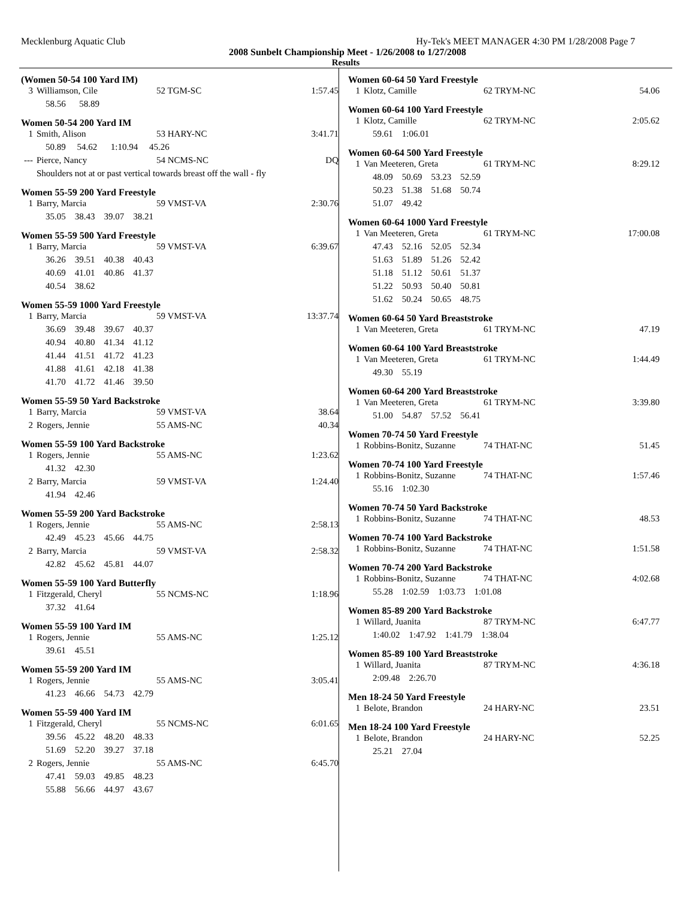Mecklenburg Aquatic Club Hy-Tek's MEET MANAGER 4:30 PM 1/28/2008 Page 7
2008 Sunbelt Championship Meet - 1/26/2008 to 1/27/2008
Results
(Women 50-54 100 Yard IM)
| 3 | Williamson, Cile | 52 TGM-SC | 1:57.45 |
| | 58.56 58.89 | | |
Women 50-54 200 Yard IM
| 1 | Smith, Alison | 53 HARY-NC | 3:41.71 |
| | 50.89 54.62 1:10.94 45.26 | | |
| --- | Pierce, Nancy | 54 NCMS-NC | DQ |
| | Shoulders not at or past vertical towards breast off the wall - fly | | |
Women 55-59 200 Yard Freestyle
| 1 | Barry, Marcia | 59 VMST-VA | 2:30.76 |
| | 35.05 38.43 39.07 38.21 | | |
Women 55-59 500 Yard Freestyle
| 1 | Barry, Marcia | 59 VMST-VA | 6:39.67 |
| | 36.26 39.51 40.38 40.43 | | |
| | 40.69 41.01 40.86 41.37 | | |
| | 40.54 38.62 | | |
Women 55-59 1000 Yard Freestyle
| 1 | Barry, Marcia | 59 VMST-VA | 13:37.74 |
| | 36.69 39.48 39.67 40.37 | | |
| | 40.94 40.80 41.34 41.12 | | |
| | 41.44 41.51 41.72 41.23 | | |
| | 41.88 41.61 42.18 41.38 | | |
| | 41.70 41.72 41.46 39.50 | | |
Women 55-59 50 Yard Backstroke
| 1 | Barry, Marcia | 59 VMST-VA | 38.64 |
| 2 | Rogers, Jennie | 55 AMS-NC | 40.34 |
Women 55-59 100 Yard Backstroke
| 1 | Rogers, Jennie | 55 AMS-NC | 1:23.62 |
| | 41.32 42.30 | | |
| 2 | Barry, Marcia | 59 VMST-VA | 1:24.40 |
| | 41.94 42.46 | | |
Women 55-59 200 Yard Backstroke
| 1 | Rogers, Jennie | 55 AMS-NC | 2:58.13 |
| | 42.49 45.23 45.66 44.75 | | |
| 2 | Barry, Marcia | 59 VMST-VA | 2:58.32 |
| | 42.82 45.62 45.81 44.07 | | |
Women 55-59 100 Yard Butterfly
| 1 | Fitzgerald, Cheryl | 55 NCMS-NC | 1:18.96 |
| | 37.32 41.64 | | |
Women 55-59 100 Yard IM
| 1 | Rogers, Jennie | 55 AMS-NC | 1:25.12 |
| | 39.61 45.51 | | |
Women 55-59 200 Yard IM
| 1 | Rogers, Jennie | 55 AMS-NC | 3:05.41 |
| | 41.23 46.66 54.73 42.79 | | |
Women 55-59 400 Yard IM
| 1 | Fitzgerald, Cheryl | 55 NCMS-NC | 6:01.65 |
| | 39.56 45.22 48.20 48.33 | | |
| | 51.69 52.20 39.27 37.18 | | |
| 2 | Rogers, Jennie | 55 AMS-NC | 6:45.70 |
| | 47.41 59.03 49.85 48.23 | | |
| | 55.88 56.66 44.97 43.67 | | |
Women 60-64 50 Yard Freestyle
| 1 | Klotz, Camille | 62 TRYM-NC | 54.06 |
Women 60-64 100 Yard Freestyle
| 1 | Klotz, Camille | 62 TRYM-NC | 2:05.62 |
| | 59.61 1:06.01 | | |
Women 60-64 500 Yard Freestyle
| 1 | Van Meeteren, Greta | 61 TRYM-NC | 8:29.12 |
| | 48.09 50.69 53.23 52.59 | | |
| | 50.23 51.38 51.68 50.74 | | |
| | 51.07 49.42 | | |
Women 60-64 1000 Yard Freestyle
| 1 | Van Meeteren, Greta | 61 TRYM-NC | 17:00.08 |
| | 47.43 52.16 52.05 52.34 | | |
| | 51.63 51.89 51.26 52.42 | | |
| | 51.18 51.12 50.61 51.37 | | |
| | 51.22 50.93 50.40 50.81 | | |
| | 51.62 50.24 50.65 48.75 | | |
Women 60-64 50 Yard Breaststroke
| 1 | Van Meeteren, Greta | 61 TRYM-NC | 47.19 |
Women 60-64 100 Yard Breaststroke
| 1 | Van Meeteren, Greta | 61 TRYM-NC | 1:44.49 |
| | 49.30 55.19 | | |
Women 60-64 200 Yard Breaststroke
| 1 | Van Meeteren, Greta | 61 TRYM-NC | 3:39.80 |
| | 51.00 54.87 57.52 56.41 | | |
Women 70-74 50 Yard Freestyle
| 1 | Robbins-Bonitz, Suzanne | 74 THAT-NC | 51.45 |
Women 70-74 100 Yard Freestyle
| 1 | Robbins-Bonitz, Suzanne | 74 THAT-NC | 1:57.46 |
| | 55.16 1:02.30 | | |
Women 70-74 50 Yard Backstroke
| 1 | Robbins-Bonitz, Suzanne | 74 THAT-NC | 48.53 |
Women 70-74 100 Yard Backstroke
| 1 | Robbins-Bonitz, Suzanne | 74 THAT-NC | 1:51.58 |
Women 70-74 200 Yard Backstroke
| 1 | Robbins-Bonitz, Suzanne | 74 THAT-NC | 4:02.68 |
| | 55.28 1:02.59 1:03.73 1:01.08 | | |
Women 85-89 200 Yard Backstroke
| 1 | Willard, Juanita | 87 TRYM-NC | 6:47.77 |
| | 1:40.02 1:47.92 1:41.79 1:38.04 | | |
Women 85-89 100 Yard Breaststroke
| 1 | Willard, Juanita | 87 TRYM-NC | 4:36.18 |
| | 2:09.48 2:26.70 | | |
Men 18-24 50 Yard Freestyle
| 1 | Belote, Brandon | 24 HARY-NC | 23.51 |
Men 18-24 100 Yard Freestyle
| 1 | Belote, Brandon | 24 HARY-NC | 52.25 |
| | 25.21 27.04 | | |